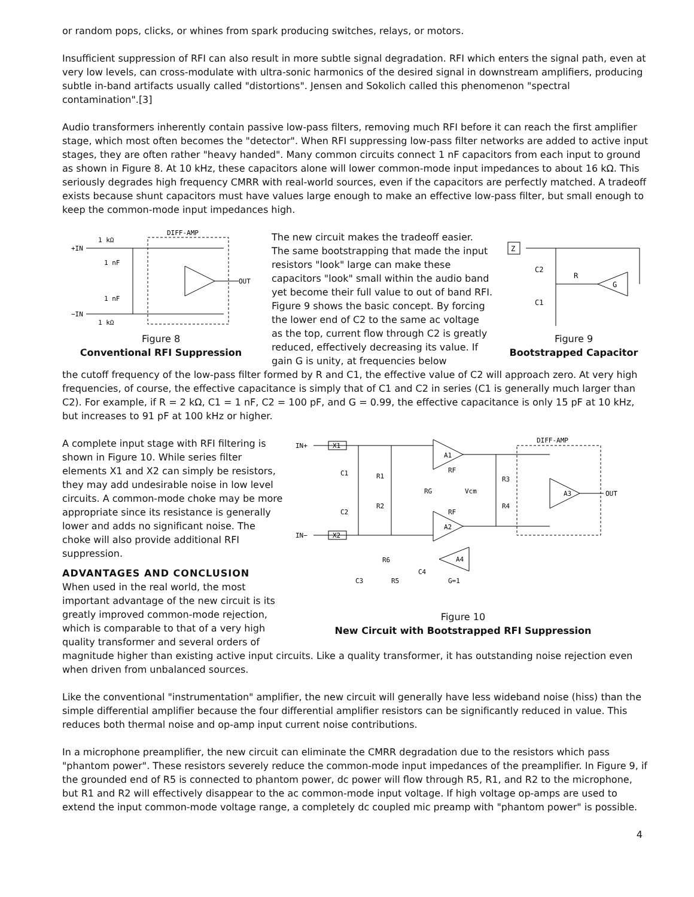or random pops, clicks, or whines from spark producing switches, relays, or motors.
Insufficient suppression of RFI can also result in more subtle signal degradation. RFI which enters the signal path, even at very low levels, can cross-modulate with ultra-sonic harmonics of the desired signal in downstream amplifiers, producing subtle in-band artifacts usually called "distortions". Jensen and Sokolich called this phenomenon "spectral contamination".[3]
Audio transformers inherently contain passive low-pass filters, removing much RFI before it can reach the first amplifier stage, which most often becomes the "detector". When RFI suppressing low-pass filter networks are added to active input stages, they are often rather "heavy handed". Many common circuits connect 1 nF capacitors from each input to ground as shown in Figure 8. At 10 kHz, these capacitors alone will lower common-mode input impedances to about 16 kΩ. This seriously degrades high frequency CMRR with real-world sources, even if the capacitors are perfectly matched. A tradeoff exists because shunt capacitors must have values large enough to make an effective low-pass filter, but small enough to keep the common-mode input impedances high.
1 kΩ
DIFF-AMP
+IN
1 nF
1 nF
−IN
1 kΩ
OUT
Figure 8
Conventional RFI Suppression
The new circuit makes the tradeoff easier. The same bootstrapping that made the input resistors "look" large can make these capacitors "look" small within the audio band yet become their full value to out of band RFI. Figure 9 shows the basic concept. By forcing the lower end of C2 to the same ac voltage as the top, current flow through C2 is greatly reduced, effectively decreasing its value. If gain G is unity, at frequencies below
Z
C2
R
G
C1
Figure 9
Bootstrapped Capacitor
the cutoff frequency of the low-pass filter formed by R and C1, the effective value of C2 will approach zero. At very high frequencies, of course, the effective capacitance is simply that of C1 and C2 in series (C1 is generally much larger than C2). For example, if R = 2 kΩ, C1 = 1 nF, C2 = 100 pF, and G = 0.99, the effective capacitance is only 15 pF at 10 kHz, but increases to 91 pF at 100 kHz or higher.
A complete input stage with RFI filtering is shown in Figure 10. While series filter elements X1 and X2 can simply be resistors, they may add undesirable noise in low level circuits. A common-mode choke may be more appropriate since its resistance is generally lower and adds no significant noise. The choke will also provide additional RFI suppression.
ADVANTAGES AND CONCLUSION
When used in the real world, the most important advantage of the new circuit is its greatly improved common-mode rejection, which is comparable to that of a very high quality transformer and several orders of
IN+
X1
IN−
X2
C1
R1
C2
R2
A1
A2
RF
RF
RG
Vcm
R3
R4
DIFF-AMP
A3
OUT
R6
C4
A4
G=1
C3
R5
Figure 10
New Circuit with Bootstrapped RFI Suppression
magnitude higher than existing active input circuits. Like a quality transformer, it has outstanding noise rejection even when driven from unbalanced sources.
Like the conventional "instrumentation" amplifier, the new circuit will generally have less wideband noise (hiss) than the simple differential amplifier because the four differential amplifier resistors can be significantly reduced in value. This reduces both thermal noise and op-amp input current noise contributions.
In a microphone preamplifier, the new circuit can eliminate the CMRR degradation due to the resistors which pass "phantom power". These resistors severely reduce the common-mode input impedances of the preamplifier. In Figure 9, if the grounded end of R5 is connected to phantom power, dc power will flow through R5, R1, and R2 to the microphone, but R1 and R2 will effectively disappear to the ac common-mode input voltage. If high voltage op-amps are used to extend the input common-mode voltage range, a completely dc coupled mic preamp with "phantom power" is possible.
4